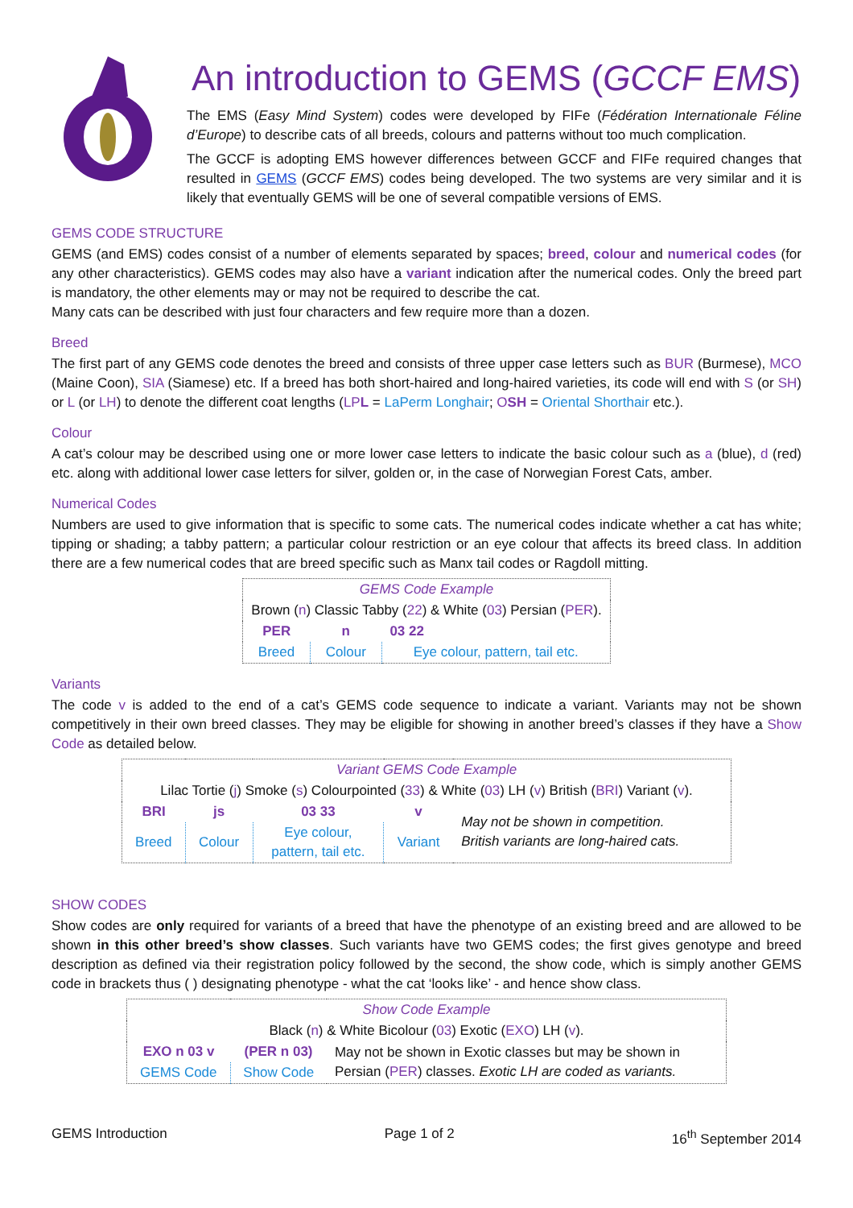An introduction to GEMS (GCCF EMS)
The EMS (Easy Mind System) codes were developed by FIFe (Fédération Internationale Féline d’Europe) to describe cats of all breeds, colours and patterns without too much complication.
The GCCF is adopting EMS however differences between GCCF and FIFe required changes that resulted in GEMS (GCCF EMS) codes being developed. The two systems are very similar and it is likely that eventually GEMS will be one of several compatible versions of EMS.
GEMS CODE STRUCTURE
GEMS (and EMS) codes consist of a number of elements separated by spaces; breed, colour and numerical codes (for any other characteristics). GEMS codes may also have a variant indication after the numerical codes. Only the breed part is mandatory, the other elements may or may not be required to describe the cat.
Many cats can be described with just four characters and few require more than a dozen.
Breed
The first part of any GEMS code denotes the breed and consists of three upper case letters such as BUR (Burmese), MCO (Maine Coon), SIA (Siamese) etc. If a breed has both short-haired and long-haired varieties, its code will end with S (or SH) or L (or LH) to denote the different coat lengths (LPL = LaPerm Longhair; OSH = Oriental Shorthair etc.).
Colour
A cat’s colour may be described using one or more lower case letters to indicate the basic colour such as a (blue), d (red) etc. along with additional lower case letters for silver, golden or, in the case of Norwegian Forest Cats, amber.
Numerical Codes
Numbers are used to give information that is specific to some cats. The numerical codes indicate whether a cat has white; tipping or shading; a tabby pattern; a particular colour restriction or an eye colour that affects its breed class. In addition there are a few numerical codes that are breed specific such as Manx tail codes or Ragdoll mitting.
| GEMS Code Example | | |
| Brown ( n ) Classic Tabby ( 22 ) & White ( 03 ) Persian ( PER ). | | |
| PER | n | 03 22 |
| Breed | Colour | Eye colour, pattern, tail etc. |
Variants
The code v is added to the end of a cat’s GEMS code sequence to indicate a variant. Variants may not be shown competitively in their own breed classes. They may be eligible for showing in another breed’s classes if they have a Show Code as detailed below.
| Variant GEMS Code Example | | | | |
| Lilac Tortie ( j ) Smoke ( s ) Colourpointed ( 33 ) & White ( 03 ) LH ( v ) British ( BRI ) Variant ( v ). | | | | |
| BRI | js | 03 33 | v | May not be shown in competition. British variants are long-haired cats. |
| Breed | Colour | Eye colour, pattern, tail etc. | Variant | |
SHOW CODES
Show codes are only required for variants of a breed that have the phenotype of an existing breed and are allowed to be shown in this other breed’s show classes. Such variants have two GEMS codes; the first gives genotype and breed description as defined via their registration policy followed by the second, the show code, which is simply another GEMS code in brackets thus ( ) designating phenotype - what the cat ‘looks like’ - and hence show class.
| Show Code Example | | |
| Black ( n ) & White Bicolour ( 03 ) Exotic ( EXO ) LH ( v ). | | |
| EXO n 03 v | (PER n 03) | May not be shown in Exotic classes but may be shown in Persian ( PER ) classes. Exotic LH are coded as variants. |
| GEMS Code | Show Code | |
GEMS Introduction Page 1 of 2 16<sup>th</sup> September 2014